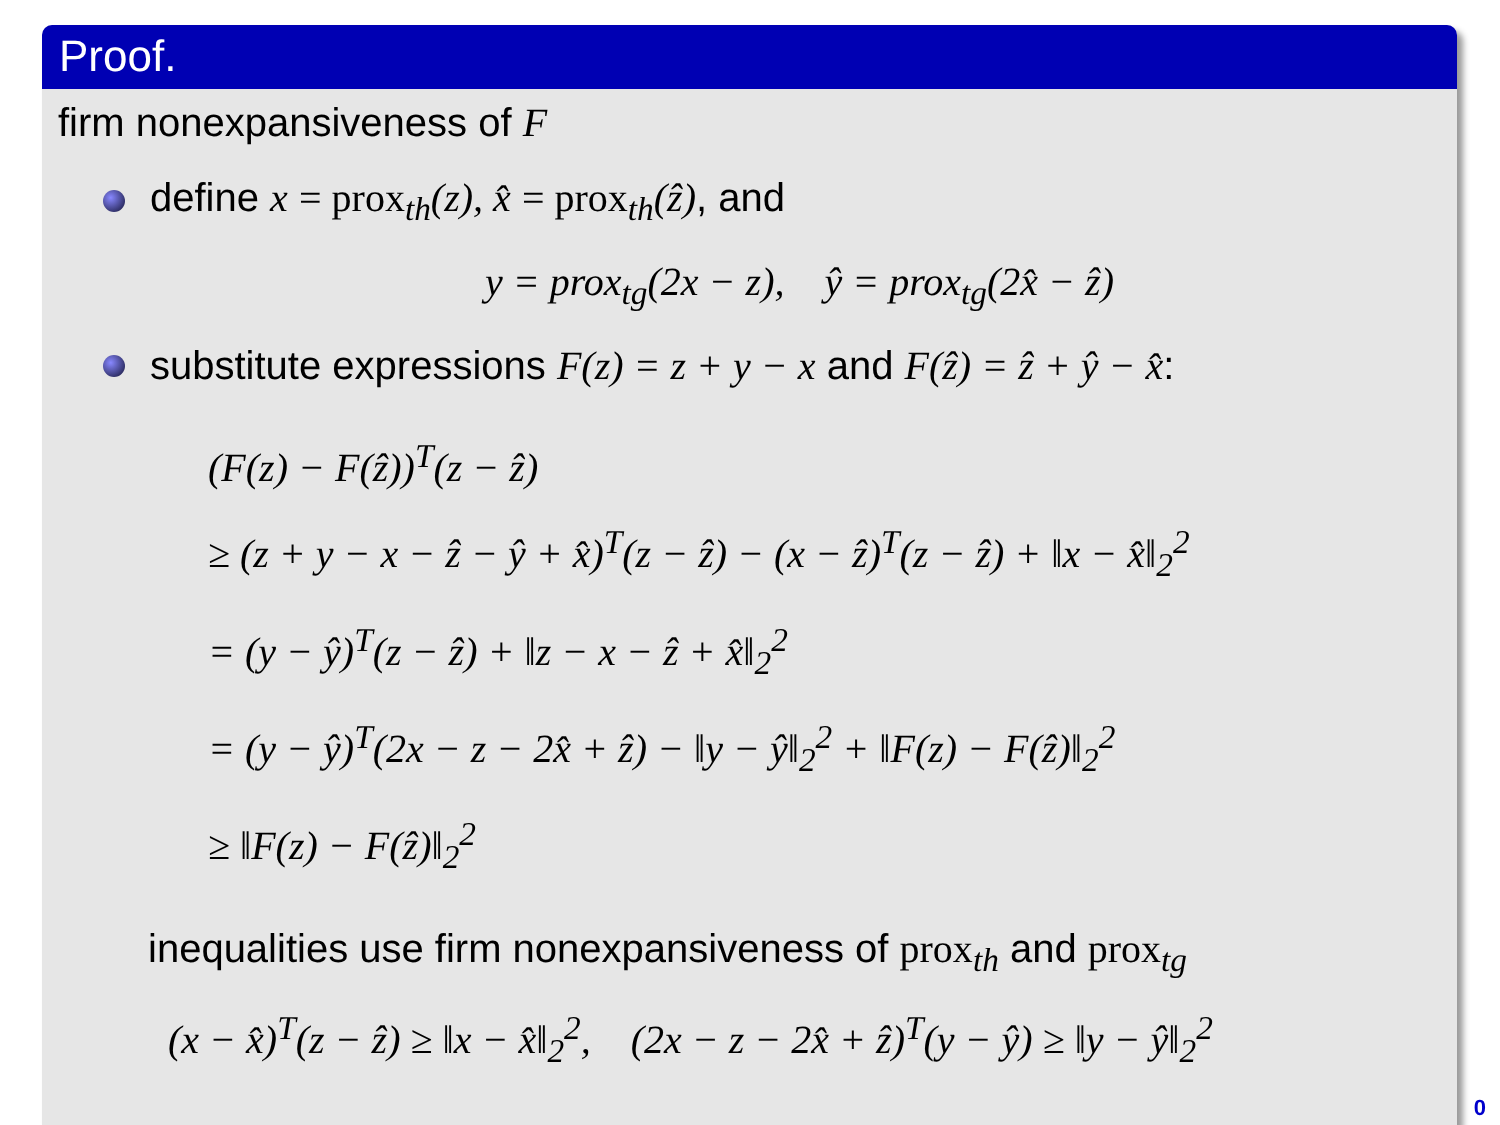Proof.
firm nonexpansiveness of F
define x = prox<sub>th</sub>(z), x̂ = prox<sub>th</sub>(ẑ), and
y = prox<sub>tg</sub>(2x − z), ŷ = prox<sub>tg</sub>(2x̂ − ẑ)
substitute expressions F(z) = z + y − x and F(ẑ) = ẑ + ŷ − x̂:
(F(z) − F(ẑ))<sup>T</sup>(z − ẑ)
≥ (z + y − x − ẑ − ŷ + x̂)<sup>T</sup>(z − ẑ) − (x − ẑ)<sup>T</sup>(z − ẑ) + ‖x − x̂‖<sub>2</sub><sup>2</sup>
= (y − ŷ)<sup>T</sup>(z − ẑ) + ‖z − x − ẑ + x̂‖<sub>2</sub><sup>2</sup>
= (y − ŷ)<sup>T</sup>(2x − z − 2x̂ + ẑ) − ‖y − ŷ‖<sub>2</sub><sup>2</sup> + ‖F(z) − F(ẑ)‖<sub>2</sub><sup>2</sup>
≥ ‖F(z) − F(ẑ)‖<sub>2</sub><sup>2</sup>
inequalities use firm nonexpansiveness of prox<sub>th</sub> and prox<sub>tg</sub>
(x − x̂)<sup>T</sup>(z − ẑ) ≥ ‖x − x̂‖<sub>2</sub><sup>2</sup>, (2x − z − 2x̂ + ẑ)<sup>T</sup>(y − ŷ) ≥ ‖y − ŷ‖<sub>2</sub><sup>2</sup>
0